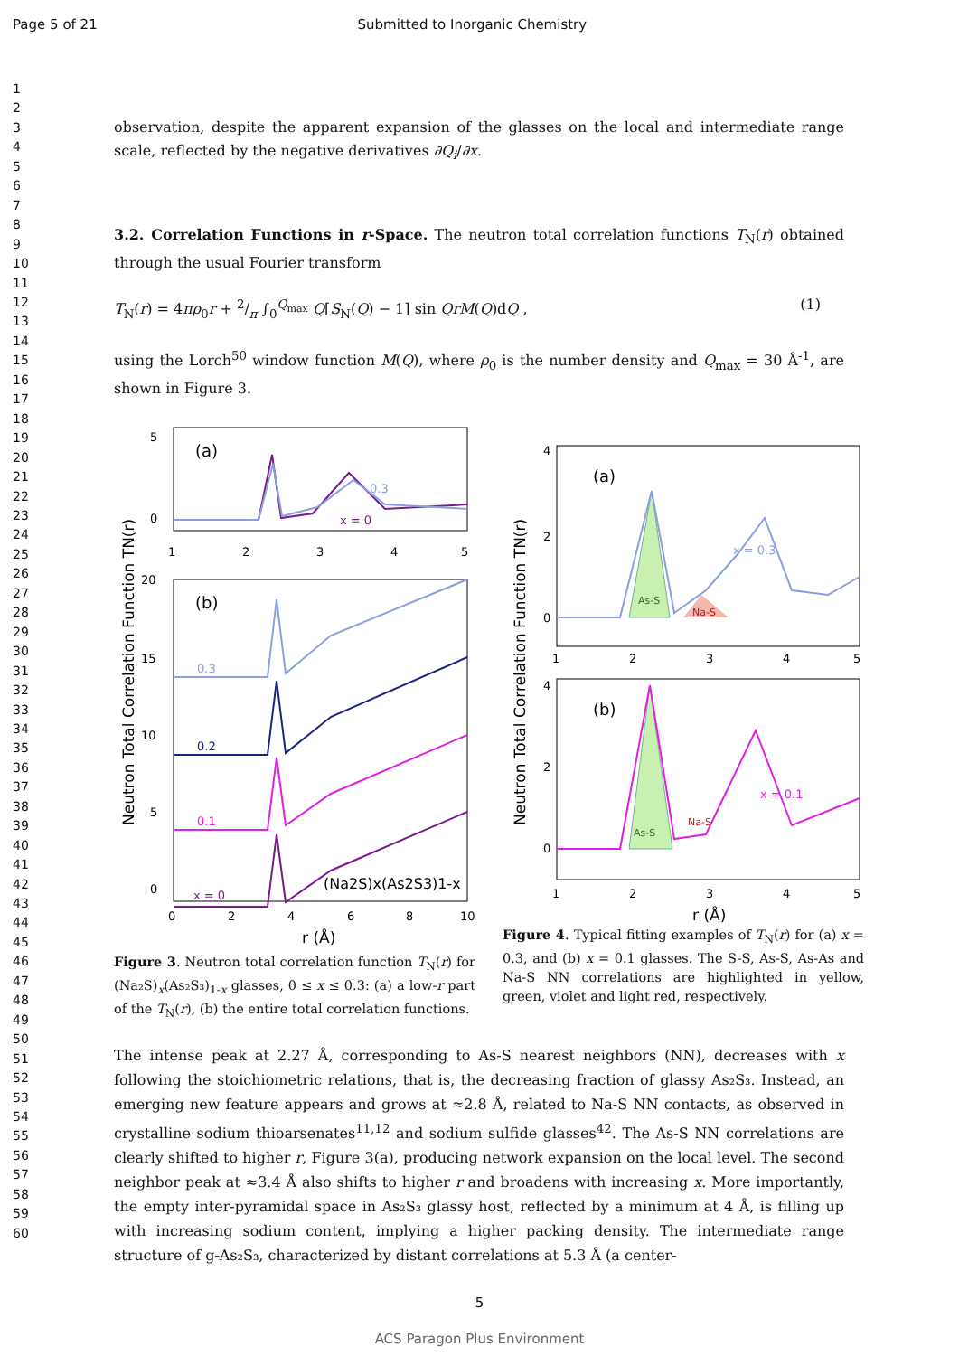Page 5 of 21 Submitted to Inorganic Chemistry
1
2
3
4
5
6
7
8
9
10
11
12
13
14
15
16
17
18
19
20
21
22
23
24
25
26
27
28
29
30
31
32
33
34
35
36
37
38
39
40
41
42
43
44
45
46
47
48
49
50
51
52
53
54
55
56
57
58
59
60
observation, despite the apparent expansion of the glasses on the local and intermediate range scale, reflected by the negative derivatives ∂Q<sub>i</sub>/∂x.
3.2. Correlation Functions in r-Space. The neutron total correlation functions T<sub>N</sub>(r) obtained through the usual Fourier transform
T<sub>N</sub>(r) = 4πρ<sub>0</sub>r + 2/π ∫<sub>0</sub><sup>Q<sub>max</sub></sup> Q[S<sub>N</sub>(Q) − 1] sin QrM(Q)dQ , (1)
using the Lorch<sup>50</sup> window function M(Q), where ρ<sub>0</sub> is the number density and Q<sub>max</sub> = 30 Å<sup>-1</sup>, are shown in Figure 3.
(a)
0.3
x = 0
1
2
3
4
5
5
0
(b)
0.3
0.2
0.1
x = 0
(Na2S)x(As2S3)1-x
20
15
10
5
0
0
2
4
6
8
10
r (Å)
Neutron Total Correlation Function TN(r)
Figure 3. Neutron total correlation function T<sub>N</sub>(r) for (Na₂S)<sub>x</sub>(As₂S₃)<sub>1-x</sub> glasses, 0 ≤ x ≤ 0.3: (a) a low-r part of the T<sub>N</sub>(r), (b) the entire total correlation functions.
(a)
As-S
Na-S
x = 0.3
4
2
0
1
2
3
4
5
(b)
As-S
Na-S
x = 0.1
4
2
0
1
2
3
4
5
r (Å)
Neutron Total Correlation Function TN(r)
Figure 4. Typical fitting examples of T<sub>N</sub>(r) for (a) x = 0.3, and (b) x = 0.1 glasses. The S-S, As-S, As-As and Na-S NN correlations are highlighted in yellow, green, violet and light red, respectively.
The intense peak at 2.27 Å, corresponding to As-S nearest neighbors (NN), decreases with x following the stoichiometric relations, that is, the decreasing fraction of glassy As₂S₃. Instead, an emerging new feature appears and grows at ≈2.8 Å, related to Na-S NN contacts, as observed in crystalline sodium thioarsenates<sup>11,12</sup> and sodium sulfide glasses<sup>42</sup>. The As-S NN correlations are clearly shifted to higher r, Figure 3(a), producing network expansion on the local level. The second neighbor peak at ≈3.4 Å also shifts to higher r and broadens with increasing x. More importantly, the empty inter-pyramidal space in As₂S₃ glassy host, reflected by a minimum at 4 Å, is filling up with increasing sodium content, implying a higher packing density. The intermediate range structure of g-As₂S₃, characterized by distant correlations at 5.3 Å (a center-
5
ACS Paragon Plus Environment